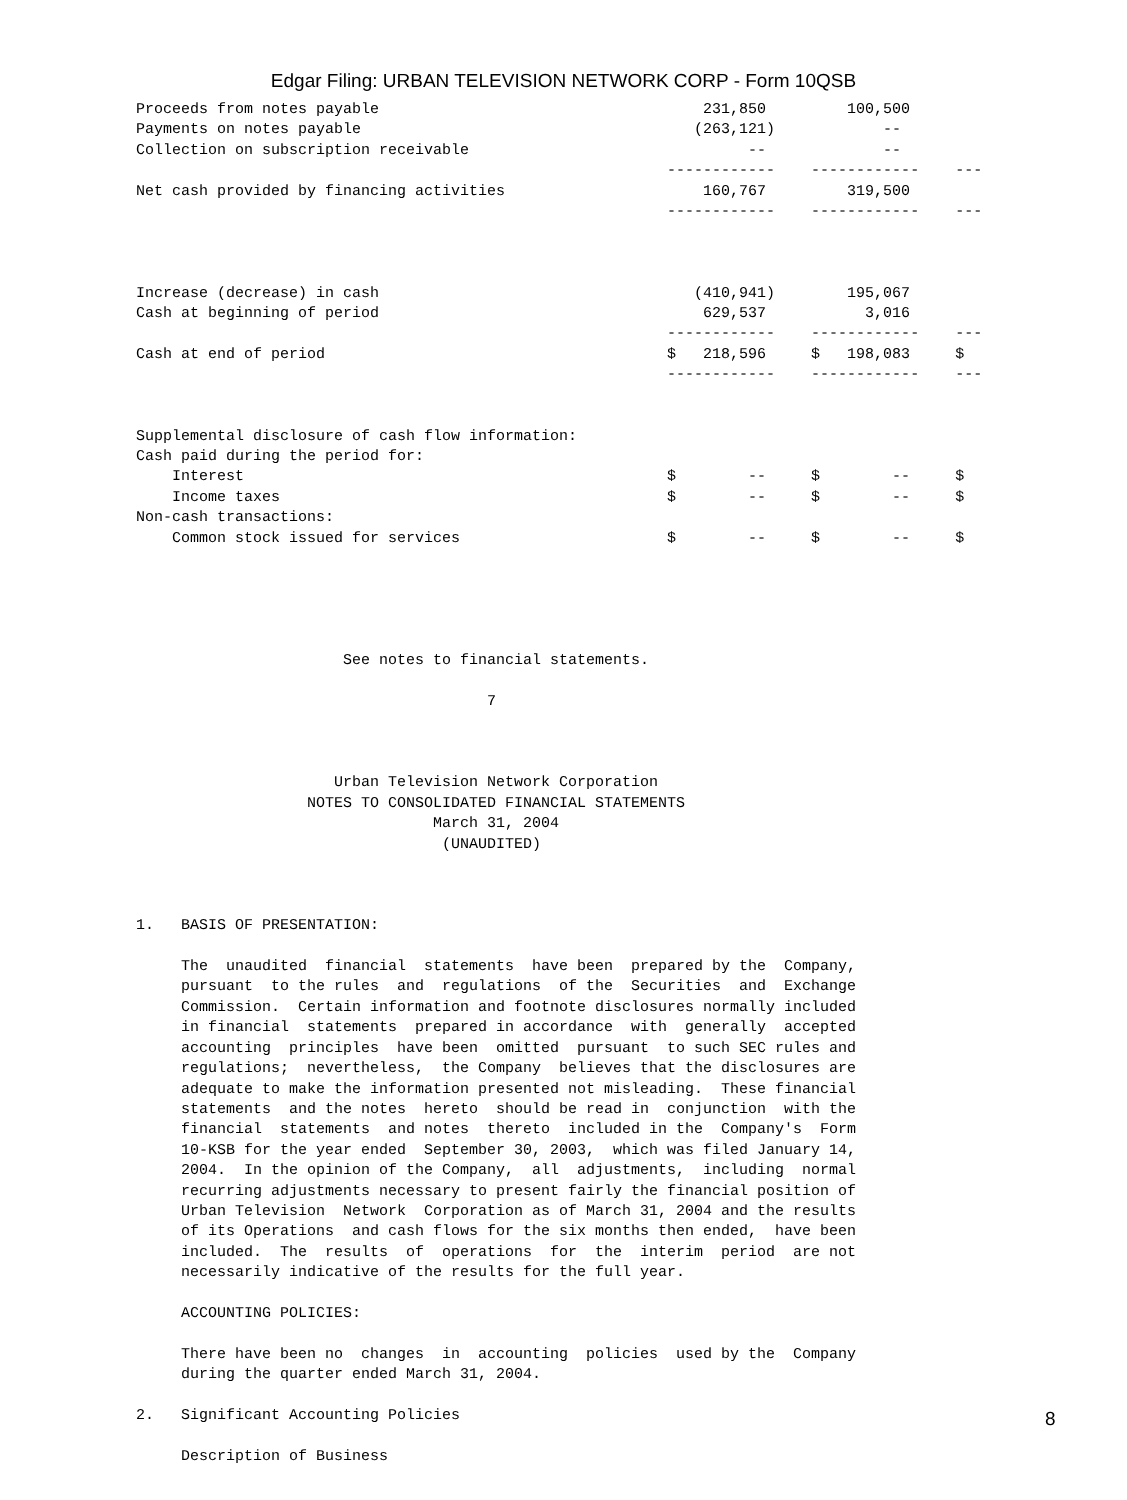Edgar Filing: URBAN TELEVISION NETWORK CORP - Form 10QSB
Proceeds from notes payable                                    231,850         100,500
Payments on notes payable                                     (263,121)            --
Collection on subscription receivable                               --             --
                                                           ------------    ------------    ---
Net cash provided by financing activities                      160,767         319,500
                                                           ------------    ------------    ---



Increase (decrease) in cash                                   (410,941)        195,067
Cash at beginning of period                                    629,537           3,016
                                                           ------------    ------------    ---
Cash at end of period                                      $   218,596     $   198,083     $
                                                           ------------    ------------    ---


Supplemental disclosure of cash flow information:
Cash paid during the period for:
    Interest                                               $        --     $        --     $
    Income taxes                                           $        --     $        --     $
Non-cash transactions:
    Common stock issued for services                       $        --     $        --     $





                       See notes to financial statements.

                                       7



                      Urban Television Network Corporation
                   NOTES TO CONSOLIDATED FINANCIAL STATEMENTS
                                 March 31, 2004
                                  (UNAUDITED)



1.   BASIS OF PRESENTATION:

     The  unaudited  financial  statements  have been  prepared by the  Company,
     pursuant  to the rules  and  regulations  of the  Securities  and  Exchange
     Commission.  Certain information and footnote disclosures normally included
     in financial  statements  prepared in accordance  with  generally  accepted
     accounting  principles  have been  omitted  pursuant  to such SEC rules and
     regulations;  nevertheless,  the Company  believes that the disclosures are
     adequate to make the information presented not misleading.  These financial
     statements  and the notes  hereto  should be read in  conjunction  with the
     financial  statements  and notes  thereto  included in the  Company's  Form
     10-KSB for the year ended  September 30, 2003,  which was filed January 14,
     2004.  In the opinion of the Company,  all  adjustments,  including  normal
     recurring adjustments necessary to present fairly the financial position of
     Urban Television  Network  Corporation as of March 31, 2004 and the results
     of its Operations  and cash flows for the six months then ended,  have been
     included.  The  results  of  operations  for  the  interim  period  are not
     necessarily indicative of the results for the full year.

     ACCOUNTING POLICIES:

     There have been no  changes  in  accounting  policies  used by the  Company
     during the quarter ended March 31, 2004.

2.   Significant Accounting Policies

     Description of Business
8